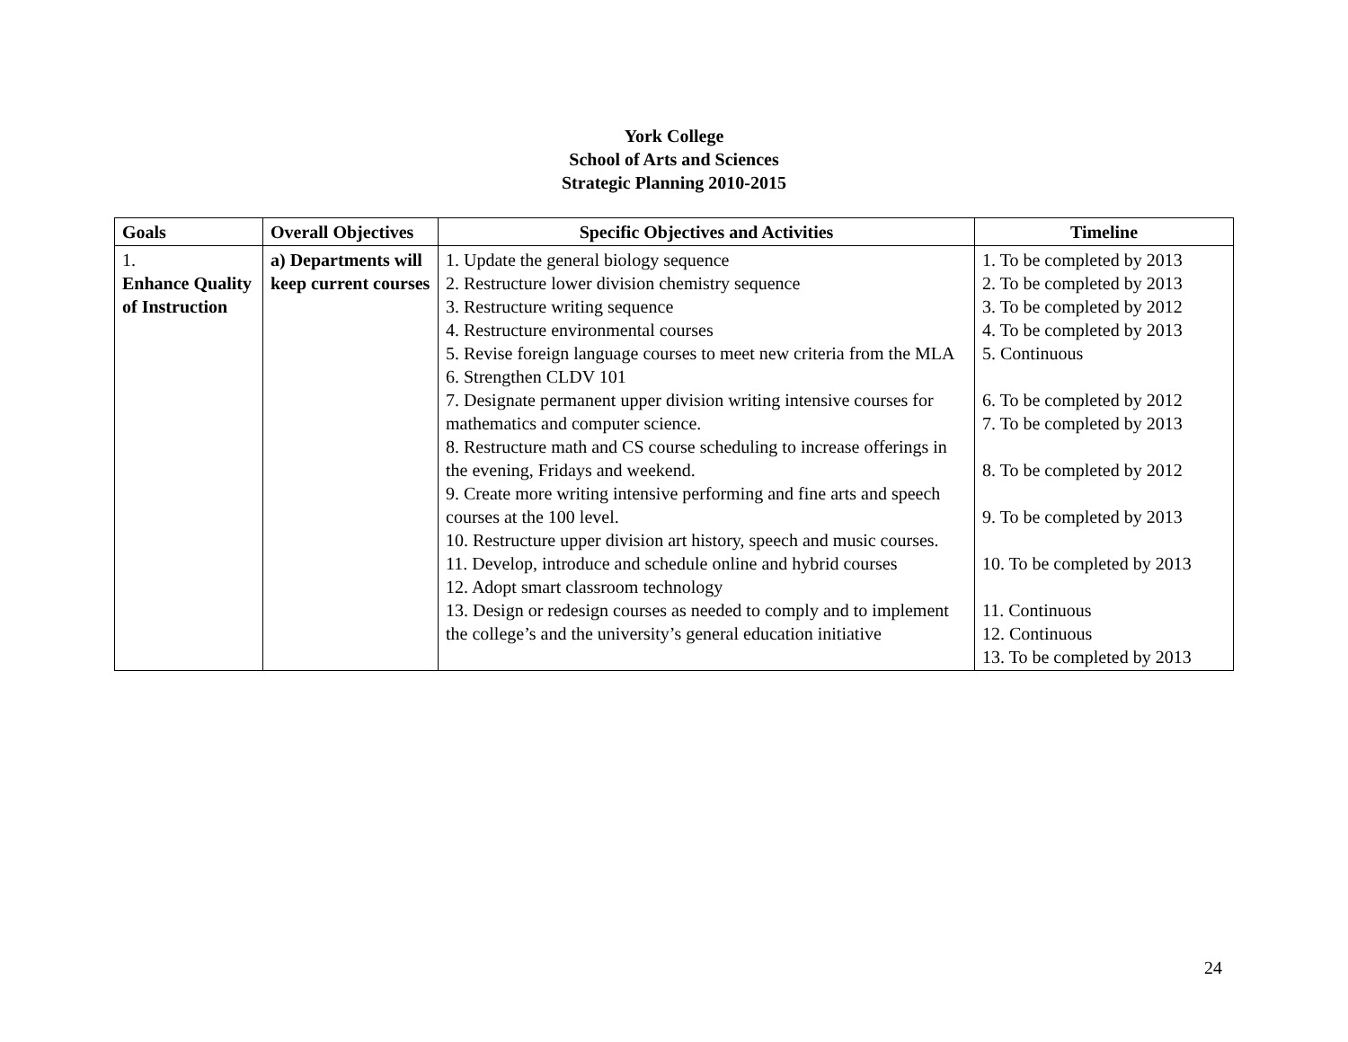York College
School of Arts and Sciences
Strategic Planning 2010-2015
| Goals | Overall Objectives | Specific Objectives and Activities | Timeline |
| --- | --- | --- | --- |
| 1. Enhance Quality of Instruction | a) Departments will keep current courses | 1. Update the general biology sequence 2. Restructure lower division chemistry sequence 3. Restructure writing sequence 4. Restructure environmental courses 5. Revise foreign language courses to meet new criteria from the MLA 6. Strengthen CLDV 101 7. Designate permanent upper division writing intensive courses for mathematics and computer science. 8. Restructure math and CS course scheduling to increase offerings in the evening, Fridays and weekend. 9. Create more writing intensive performing and fine arts and speech courses at the 100 level. 10. Restructure upper division art history, speech and music courses. 11. Develop, introduce and schedule online and hybrid courses 12. Adopt smart classroom technology 13. Design or redesign courses as needed to comply and to implement the college’s and the university’s general education initiative | 1. To be completed by 2013 2. To be completed by 2013 3. To be completed by 2012 4. To be completed by 2013 5. Continuous 6. To be completed by 2012 7. To be completed by 2013 8. To be completed by 2012 9. To be completed by 2013 10. To be completed by 2013 11. Continuous 12. Continuous 13. To be completed by 2013 |
24